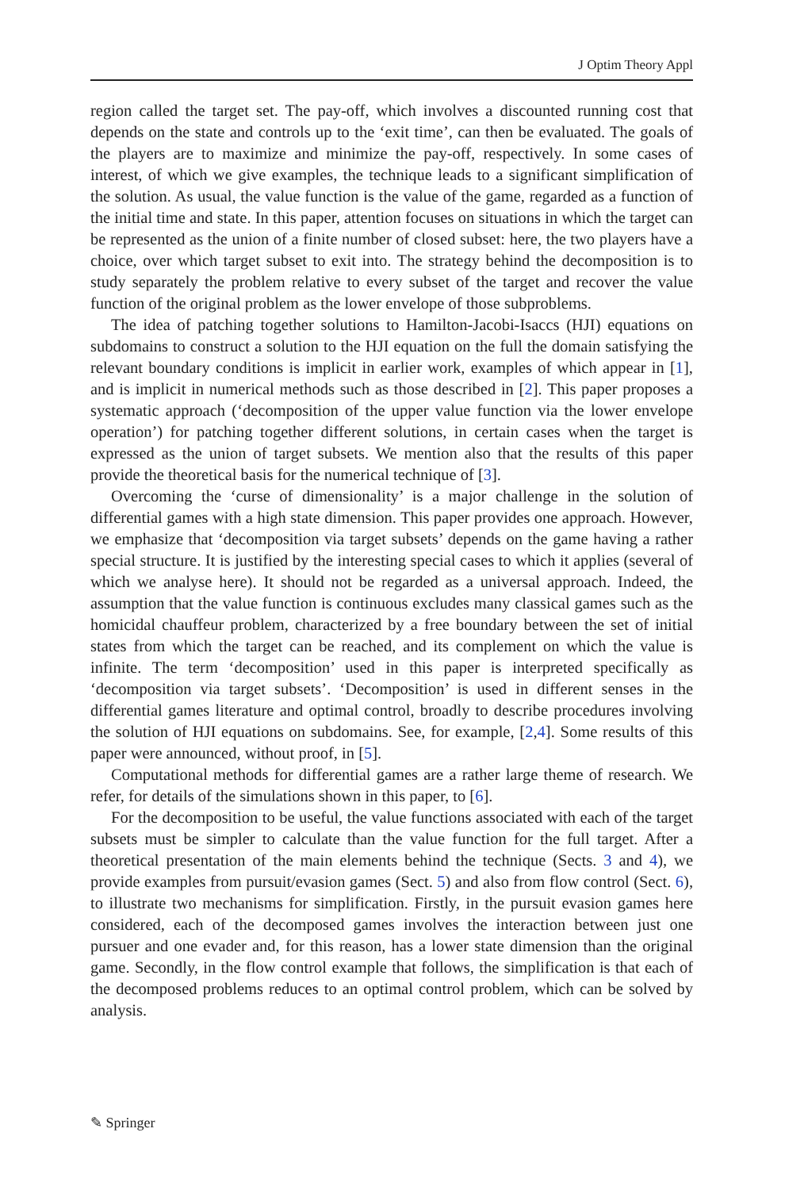J Optim Theory Appl
region called the target set. The pay-off, which involves a discounted running cost that depends on the state and controls up to the ‘exit time’, can then be evaluated. The goals of the players are to maximize and minimize the pay-off, respectively. In some cases of interest, of which we give examples, the technique leads to a significant simplification of the solution. As usual, the value function is the value of the game, regarded as a function of the initial time and state. In this paper, attention focuses on situations in which the target can be represented as the union of a finite number of closed subset: here, the two players have a choice, over which target subset to exit into. The strategy behind the decomposition is to study separately the problem relative to every subset of the target and recover the value function of the original problem as the lower envelope of those subproblems.
The idea of patching together solutions to Hamilton-Jacobi-Isaccs (HJI) equations on subdomains to construct a solution to the HJI equation on the full the domain satisfying the relevant boundary conditions is implicit in earlier work, examples of which appear in [1], and is implicit in numerical methods such as those described in [2]. This paper proposes a systematic approach (‘decomposition of the upper value function via the lower envelope operation’) for patching together different solutions, in certain cases when the target is expressed as the union of target subsets. We mention also that the results of this paper provide the theoretical basis for the numerical technique of [3].
Overcoming the ‘curse of dimensionality’ is a major challenge in the solution of differential games with a high state dimension. This paper provides one approach. However, we emphasize that ‘decomposition via target subsets’ depends on the game having a rather special structure. It is justified by the interesting special cases to which it applies (several of which we analyse here). It should not be regarded as a universal approach. Indeed, the assumption that the value function is continuous excludes many classical games such as the homicidal chauffeur problem, characterized by a free boundary between the set of initial states from which the target can be reached, and its complement on which the value is infinite. The term ‘decomposition’ used in this paper is interpreted specifically as ‘decomposition via target subsets’. ‘Decomposition’ is used in different senses in the differential games literature and optimal control, broadly to describe procedures involving the solution of HJI equations on subdomains. See, for example, [2,4]. Some results of this paper were announced, without proof, in [5].
Computational methods for differential games are a rather large theme of research. We refer, for details of the simulations shown in this paper, to [6].
For the decomposition to be useful, the value functions associated with each of the target subsets must be simpler to calculate than the value function for the full target. After a theoretical presentation of the main elements behind the technique (Sects. 3 and 4), we provide examples from pursuit/evasion games (Sect. 5) and also from flow control (Sect. 6), to illustrate two mechanisms for simplification. Firstly, in the pursuit evasion games here considered, each of the decomposed games involves the interaction between just one pursuer and one evader and, for this reason, has a lower state dimension than the original game. Secondly, in the flow control example that follows, the simplification is that each of the decomposed problems reduces to an optimal control problem, which can be solved by analysis.
✎ Springer